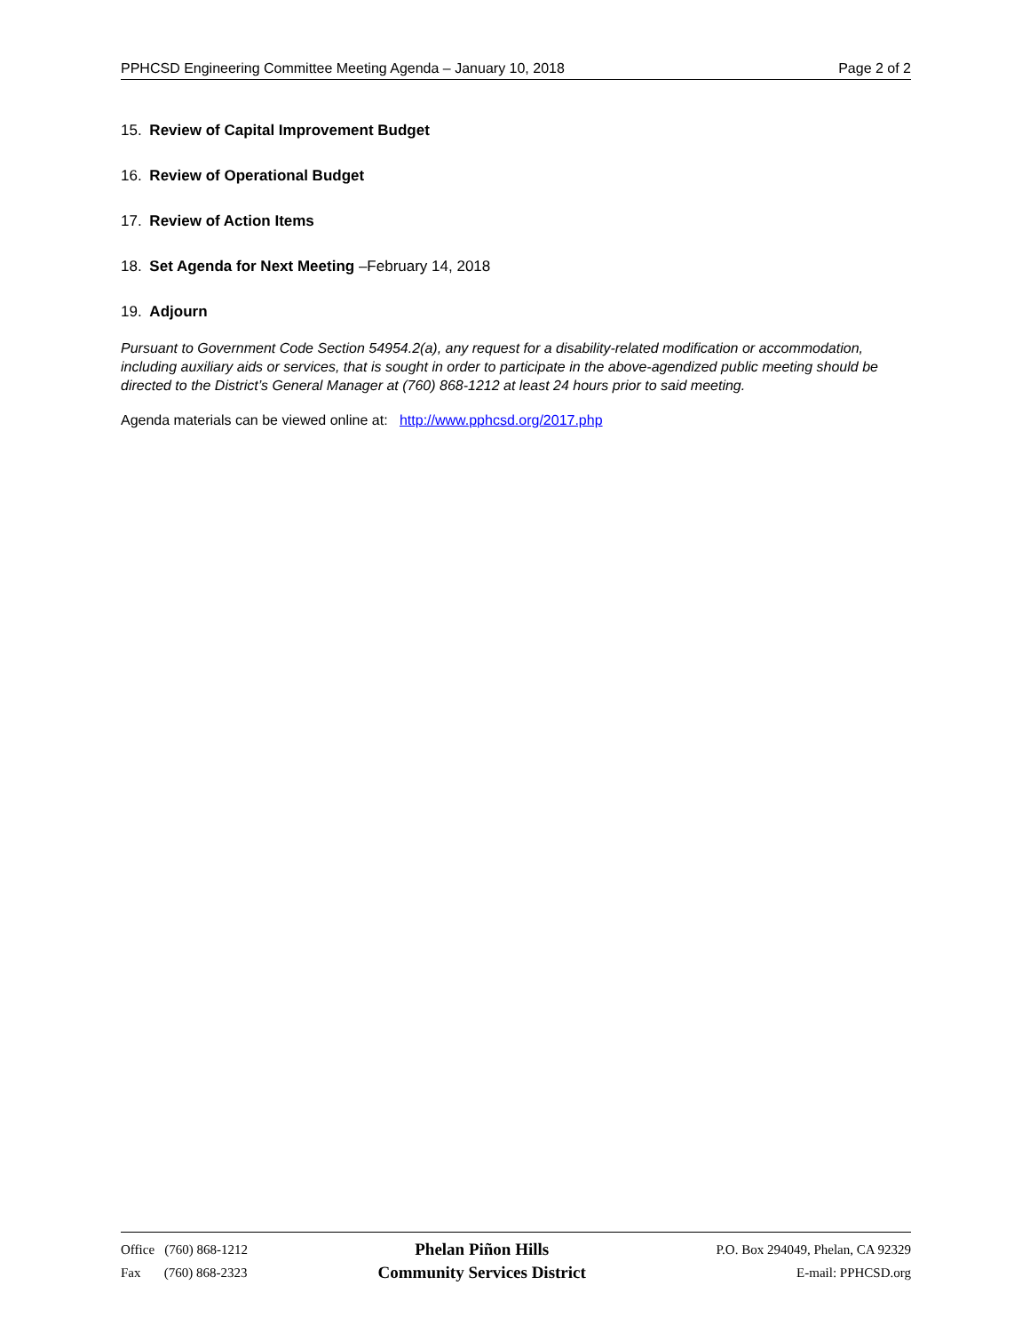PPHCSD Engineering Committee Meeting Agenda – January 10, 2018 Page 2 of 2
15. Review of Capital Improvement Budget
16. Review of Operational Budget
17. Review of Action Items
18. Set Agenda for Next Meeting –February 14, 2018
19. Adjourn
Pursuant to Government Code Section 54954.2(a), any request for a disability-related modification or accommodation, including auxiliary aids or services, that is sought in order to participate in the above-agendized public meeting should be directed to the District’s General Manager at (760) 868-1212 at least 24 hours prior to said meeting.
Agenda materials can be viewed online at: http://www.pphcsd.org/2017.php
Office (760) 868-1212
Fax (760) 868-2323
Phelan Piñon Hills
Community Services District
P.O. Box 294049, Phelan, CA 92329
E-mail: PPHCSD.org